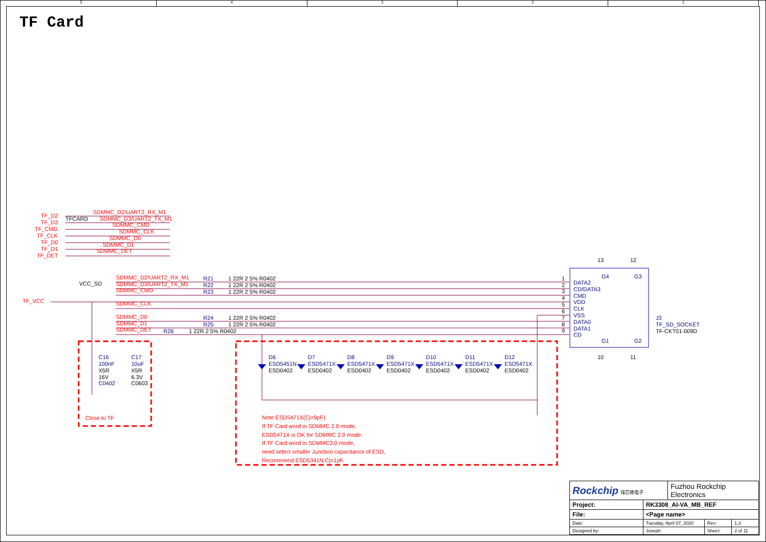54321
TF Card
TF_D2
TF_D3
TF_CMD
TF_CLK
TF_D0
TF_D1
TF_DET
SDMMC_D2/UART2_RX_M1
SDMMC_D3/UART2_TX_M1
SDMMC_CMD
SDMMC_CLK
SDMMC_D0
SDMMC_D1
SDMMC_DET
SDMMC_D2/UART2_RX_M1
SDMMC_D3/UART2_TX_M1
SDMMC_CMD
SDMMC_CLK
SDMMC_D0
SDMMC_D1
SDMMC_DET
TF_VCC
Close to TF
Note:ESD5471X(Cj=9pF)
If TF Card word in SDMMC 2.0 mode,
ESD5471X is OK for SDMMC 2.0 mode.
If TF Card word in SDMMC3.0 mode,
need select smaller Junction capacitance of ESD,
Recommend ESD5341N:Cj=1pF.
TFCARD
VCC_SD
R21
R22
R23
R24
R25
R26
C16
100nF
C17
10uF
C0402
D6
D7
D8
D9
D10
D11
D12
ESD5451N
ESD5471X
ESD5471X
ESD5471X
ESD5471X
ESD5471X
ESD5471X
DATA2
CD/DATA3
CMD
VDD
CLK
VSS
DATA0
DATA1
CD
J3
TF_SD_SOCKET
1 22R 2 5% R0402
1 22R 2 5% R0402
1 22R 2 5% R0402
1 22R 2 5% R0402
1 22R 2 5% R0402
1 22R 2 5% R0402
X5R
16V
X5R
6.3V
C0603
ESD0402
ESD0402
ESD0402
ESD0402
ESD0402
ESD0402
ESD0402
1
2
3
4
5
6
7
8
9
TF-CKT01-009D
13
12
10
11
G4
G3
G1
G2
| Rockchip 瑞芯微电子 | | Fuzhou Rockchip Electronics | | |
| Project: | RK3308_AI-VA_MB_REF | | | |
| File: | <Page name> | | | |
| Date: | Tuesday, April 07, 2020 | | Rev: | 1.3 |
| Designed by: | Joseph | | Sheet: | 2 of 11 |